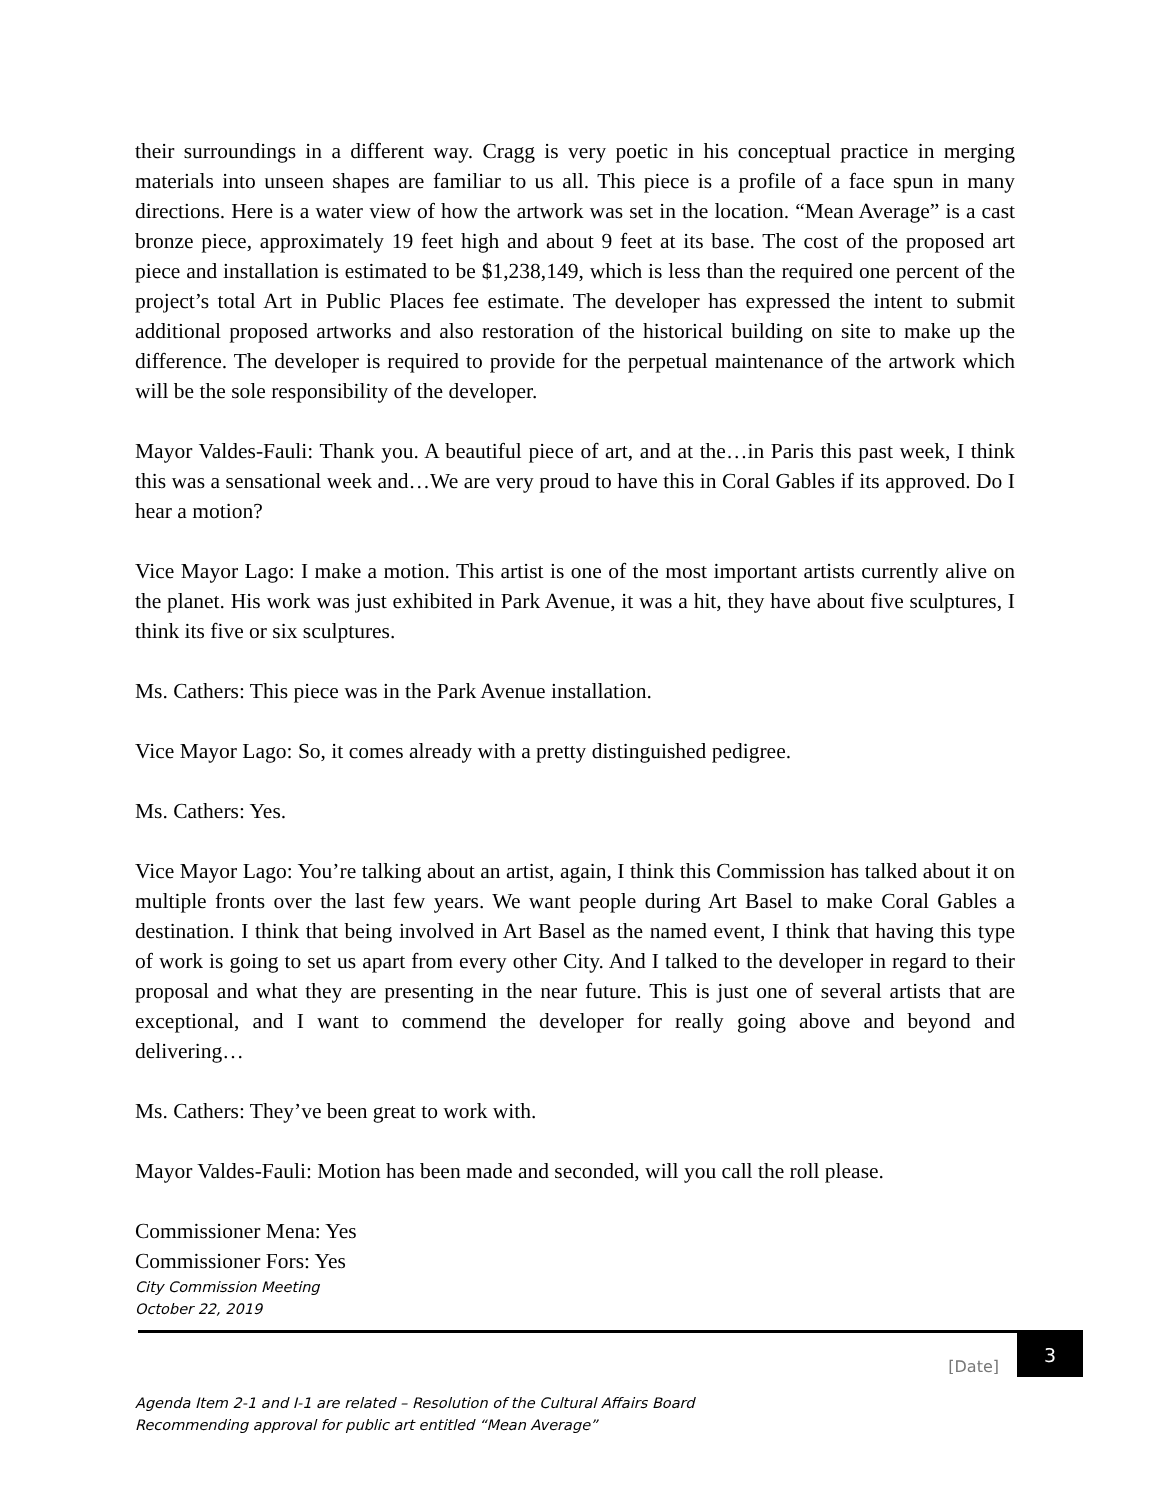their surroundings in a different way. Cragg is very poetic in his conceptual practice in merging materials into unseen shapes are familiar to us all. This piece is a profile of a face spun in many directions. Here is a water view of how the artwork was set in the location. “Mean Average” is a cast bronze piece, approximately 19 feet high and about 9 feet at its base. The cost of the proposed art piece and installation is estimated to be $1,238,149, which is less than the required one percent of the project’s total Art in Public Places fee estimate. The developer has expressed the intent to submit additional proposed artworks and also restoration of the historical building on site to make up the difference. The developer is required to provide for the perpetual maintenance of the artwork which will be the sole responsibility of the developer.
Mayor Valdes-Fauli: Thank you. A beautiful piece of art, and at the…in Paris this past week, I think this was a sensational week and…We are very proud to have this in Coral Gables if its approved. Do I hear a motion?
Vice Mayor Lago: I make a motion. This artist is one of the most important artists currently alive on the planet. His work was just exhibited in Park Avenue, it was a hit, they have about five sculptures, I think its five or six sculptures.
Ms. Cathers: This piece was in the Park Avenue installation.
Vice Mayor Lago: So, it comes already with a pretty distinguished pedigree.
Ms. Cathers: Yes.
Vice Mayor Lago: You’re talking about an artist, again, I think this Commission has talked about it on multiple fronts over the last few years. We want people during Art Basel to make Coral Gables a destination. I think that being involved in Art Basel as the named event, I think that having this type of work is going to set us apart from every other City. And I talked to the developer in regard to their proposal and what they are presenting in the near future. This is just one of several artists that are exceptional, and I want to commend the developer for really going above and beyond and delivering…
Ms. Cathers: They’ve been great to work with.
Mayor Valdes-Fauli: Motion has been made and seconded, will you call the roll please.
Commissioner Mena: Yes
Commissioner Fors: Yes
City Commission Meeting
October 22, 2019
[Date] 3
Agenda Item 2-1 and I-1 are related – Resolution of the Cultural Affairs Board
Recommending approval for public art entitled “Mean Average”